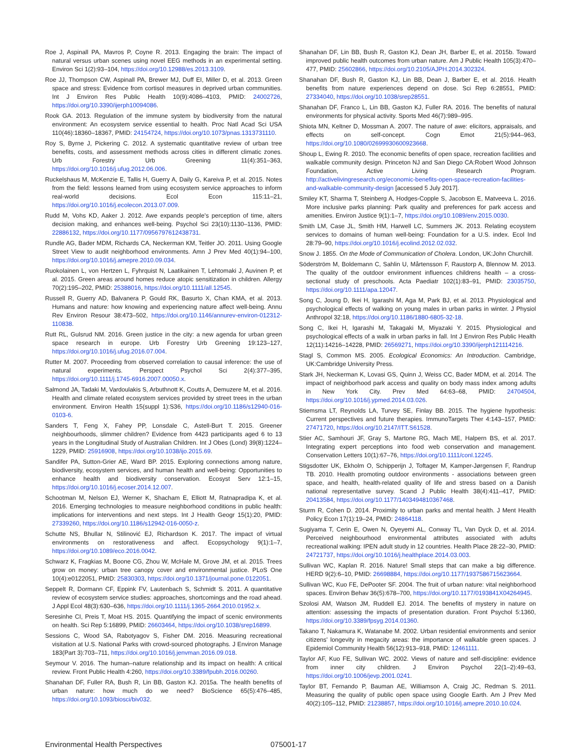Roe J, Aspinall PA, Mavros P, Coyne R. 2013. Engaging the brain: The impact of natural versus urban scenes using novel EEG methods in an experimental setting. Environ Sci 1(2):93–104, https://doi.org/10.12988/es.2013.3109.
Roe JJ, Thompson CW, Aspinall PA, Brewer MJ, Duff EI, Miller D, et al. 2013. Green space and stress: Evidence from cortisol measures in deprived urban communities. Int J Environ Res Public Health 10(9):4086–4103, PMID: 24002726, https://doi.org/10.3390/ijerph10094086.
Rook GA. 2013. Regulation of the immune system by biodiversity from the natural environment: An ecosystem service essential to health. Proc Natl Acad Sci USA 110(46):18360–18367, PMID: 24154724, https://doi.org/10.1073/pnas.1313731110.
Roy S, Byrne J, Pickering C. 2012. A systematic quantitative review of urban tree benefits, costs, and assessment methods across cities in different climatic zones. Urb Forestry Urb Greening 11(4):351–363, https://doi.org/10.1016/j.ufug.2012.06.006.
Ruckelshaus M, McKenzie E, Tallis H, Guerry A, Daily G, Kareiva P, et al. 2015. Notes from the field: lessons learned from using ecosystem service approaches to inform real-world decisions. Ecol Econ 115:11–21, https://doi.org/10.1016/j.ecolecon.2013.07.009.
Rudd M, Vohs KD, Aaker J. 2012. Awe expands people's perception of time, alters decision making, and enhances well-being. Psychol Sci 23(10):1130–1136, PMID: 22886132, https://doi.org/10.1177/0956797612438731.
Rundle AG, Bader MDM, Richards CA, Neckerman KM, Teitler JO. 2011. Using Google Street View to audit neighborhood environments. Amn J Prev Med 40(1):94–100, https://doi.org/10.1016/j.amepre.2010.09.034.
Ruokolainen L, von Hertzen L, Fyhrquist N, Laatikainen T, Lehtomaki J, Auvinen P, et al. 2015. Green areas around homes reduce atopic sensitization in children. Allergy 70(2):195–202, PMID: 25388016, https://doi.org/10.1111/all.12545.
Russell R, Guerry AD, Balvanera P, Gould RK, Basurto X, Chan KMA, et al. 2013. Humans and nature: how knowing and experiencing nature affect well-being. Annu Rev Environ Resour 38:473–502, https://doi.org/10.1146/annurev-environ-012312-110838.
Rutt RL, Gulsrud NM. 2016. Green justice in the city: a new agenda for urban green space research in europe. Urb Forestry Urb Greening 19:123–127, https://doi.org/10.1016/j.ufug.2016.07.004.
Rutter M. 2007. Proceeding from observed correlation to causal inference: the use of natural experiments. Perspect Psychol Sci 2(4):377–395, https://doi.org/10.1111/j.1745-6916.2007.00050.x.
Salmond JA, Tadaki M, Vardoulakis S, Arbuthnott K, Coutts A, Demuzere M, et al. 2016. Health and climate related ecosystem services provided by street trees in the urban environment. Environ Health 15(suppl 1):S36, https://doi.org/10.1186/s12940-016-0103-6.
Sanders T, Feng X, Fahey PP, Lonsdale C, Astell-Burt T. 2015. Greener neighbourhoods, slimmer children? Evidence from 4423 participants aged 6 to 13 years in the Longitudinal Study of Australian Children. Int J Obes (Lond) 39(8):1224–1229, PMID: 25916908, https://doi.org/10.1038/ijo.2015.69.
Sandifer PA, Sutton-Grier AE, Ward BP. 2015. Exploring connections among nature, biodiversity, ecosystem services, and human health and well-being: Opportunities to enhance health and biodiversity conservation. Ecosyst Serv 12:1–15, https://doi.org/10.1016/j.ecoser.2014.12.007.
Schootman M, Nelson EJ, Werner K, Shacham E, Elliott M, Ratnapradipa K, et al. 2016. Emerging technologies to measure neighborhood conditions in public health: implications for interventions and next steps. Int J Health Geogr 15(1):20, PMID: 27339260, https://doi.org/10.1186/s12942-016-0050-z.
Schutte NS, Bhullar N, Stilinović EJ, Richardson K. 2017. The impact of virtual environments on restorativeness and affect. Ecopsychology 9(1):1–7, https://doi.org/10.1089/eco.2016.0042.
Schwarz K, Fragkias M, Boone CG, Zhou W, McHale M, Grove JM, et al. 2015. Trees grow on money: urban tree canopy cover and environmental justice. PLoS One 10(4):e0122051, PMID: 25830303, https://doi.org/10.1371/journal.pone.0122051.
Seppelt R, Dormann CF, Eppink FV, Lautenbach S, Schmidt S. 2011. A quantitative review of ecosystem service studies: approaches, shortcomings and the road ahead. J Appl Ecol 48(3):630–636, https://doi.org/10.1111/j.1365-2664.2010.01952.x.
Seresinhe CI, Preis T, Moat HS. 2015. Quantifying the impact of scenic environments on health. Sci Rep 5:16899, PMID: 26603464, https://doi.org/10.1038/srep16899.
Sessions C, Wood SA, Rabotyagov S, Fisher DM. 2016. Measuring recreational visitation at U.S. National Parks with crowd-sourced photographs. J Environ Manage 183(Part 3):703–711, https://doi.org/10.1016/j.jenvman.2016.09.018.
Seymour V. 2016. The human–nature relationship and its impact on health: A critical review. Front Public Health 4:260, https://doi.org/10.3389/fpubh.2016.00260.
Shanahan DF, Fuller RA, Bush R, Lin BB, Gaston KJ. 2015a. The health benefits of urban nature: how much do we need? BioScience 65(5):476–485, https://doi.org/10.1093/biosci/biv032.
Shanahan DF, Lin BB, Bush R, Gaston KJ, Dean JH, Barber E, et al. 2015b. Toward improved public health outcomes from urban nature. Am J Public Health 105(3):470–477, PMID: 25602866, https://doi.org/10.2105/AJPH.2014.302324.
Shanahan DF, Bush R, Gaston KJ, Lin BB, Dean J, Barber E, et al. 2016. Health benefits from nature experiences depend on dose. Sci Rep 6:28551, PMID: 27334040, https://doi.org/10.1038/srep28551.
Shanahan DF, Franco L, Lin BB, Gaston KJ, Fuller RA. 2016. The benefits of natural environments for physical activity. Sports Med 46(7):989–995.
Shiota MN, Keltner D, Mossman A. 2007. The nature of awe: elicitors, appraisals, and effects on self-concept. Cogn Emot 21(5):944–963, https://doi.org/10.1080/02699930600923668.
Shoup L, Ewing R. 2010. The economic benefits of open space, recreation facilities and walkable community design. Princeton NJ and San Diego CA:Robert Wood Johnson Foundation, Active Living Research Program. http://activelivingresearch.org/economic-benefits-open-space-recreation-facilities-and-walkable-community-design [accessed 5 July 2017].
Smiley KT, Sharma T, Steinberg A, Hodges-Copple S, Jacobson E, Matveeva L. 2016. More inclusive parks planning: Park quality and preferences for park access and amenities. Environ Justice 9(1):1–7, https://doi.org/10.1089/env.2015.0030.
Smith LM, Case JL, Smith HM, Harwell LC, Summers JK. 2013. Relating ecoystem services to domains of human well-being: Foundation for a U.S. index. Ecol Ind 28:79–90, https://doi.org/10.1016/j.ecolind.2012.02.032.
Snow J. 1855. On the Mode of Communication of Cholera. London, UK:John Churchill.
Söderström M, Boldemann C, Sahlin U, Mårtensson F, Raustorp A, Blennow M. 2013. The quality of the outdoor environment influences childrens health – a cross-sectional study of preschools. Acta Paediatr 102(1):83–91, PMID: 23035750, https://doi.org/10.1111/apa.12047.
Song C, Joung D, Ikei H, Igarashi M, Aga M, Park BJ, et al. 2013. Physiological and psychological effects of walking on young males in urban parks in winter. J Physiol Anthropol 32:18, https://doi.org/10.1186/1880-6805-32-18.
Song C, Ikei H, Igarashi M, Takagaki M, Miyazaki Y. 2015. Physiological and psychological effects of a walk in urban parks in fall. Int J Environ Res Public Health 12(11):14216–14228, PMID: 26569271, https://doi.org/10.3390/ijerph121114216.
Stagl S, Common MS. 2005. Ecological Economics: An Introduction. Cambridge, UK:Cambridge University Press.
Stark JH, Neckerman K, Lovasi GS, Quinn J, Weiss CC, Bader MDM, et al. 2014. The impact of neighborhood park access and quality on body mass index among adults in New York City. Prev Med 64:63–68, PMID: 24704504, https://doi.org/10.1016/j.ypmed.2014.03.026.
Stiemsma LT, Reynolds LA, Turvey SE, Finlay BB. 2015. The hygiene hypothesis: Current perspectives and future therapies. ImmunoTargets Ther 4:143–157, PMID: 27471720, https://doi.org/10.2147/ITT.S61528.
Stier AC, Samhouri JF, Gray S, Martone RG, Mach ME, Halpern BS, et al. 2017. Integrating expert perceptions into food web conservation and management. Conservation Letters 10(1):67–76, https://doi.org/10.1111/conl.12245.
Stigsdotter UK, Ekholm O, Schipperijn J, Toftager M, Kamper-Jørgensen F, Randrup TB. 2010. Health promoting outdoor environments - associations between green space, and health, health-related quality of life and stress based on a Danish national representative survey. Scand J Public Health 38(4):411–417, PMID: 20413584, https://doi.org/10.1177/1403494810367468.
Sturm R, Cohen D. 2014. Proximity to urban parks and mental health. J Ment Health Policy Econ 17(1):19–24, PMID: 24864118.
Sugiyama T, Cerin E, Owen N, Oyeyemi AL, Conway TL, Van Dyck D, et al. 2014. Perceived neighbourhood environmental attributes associated with adults recreational walking: IPEN adult study in 12 countries. Health Place 28:22–30, PMID: 24721737, https://doi.org/10.1016/j.healthplace.2014.03.003.
Sullivan WC, Kaplan R. 2016. Nature! Small steps that can make a big difference. HERD 9(2):6–10, PMID: 26698884, https://doi.org/10.1177/1937586715623664.
Sullivan WC, Kuo FE, DePooter SF. 2004. The fruit of urban nature: vital neighborhood spaces. Environ Behav 36(5):678–700, https://doi.org/10.1177/0193841X04264945.
Szolosi AM, Watson JM, Ruddell EJ. 2014. The benefits of mystery in nature on attention: assessing the impacts of presentation duration. Front Psychol 5:1360, https://doi.org/10.3389/fpsyg.2014.01360.
Takano T, Nakamura K, Watanabe M. 2002. Urban residential environments and senior citizens' longevity in megacity areas: the importance of walkable green spaces. J Epidemiol Community Health 56(12):913–918, PMID: 12461111.
Taylor AF, Kuo FE, Sullivan WC. 2002. Views of nature and self-discipline: evidence from inner city children. J Environ Psychol 22(1–2):49–63, https://doi.org/10.1006/jevp.2001.0241.
Taylor BT, Fernando P, Bauman AE, Williamson A, Craig JC, Redman S. 2011. Measuring the quality of public open space using Google Earth. Am J Prev Med 40(2):105–112, PMID: 21238857, https://doi.org/10.1016/j.amepre.2010.10.024.
Environmental Health Perspectives 075001-17